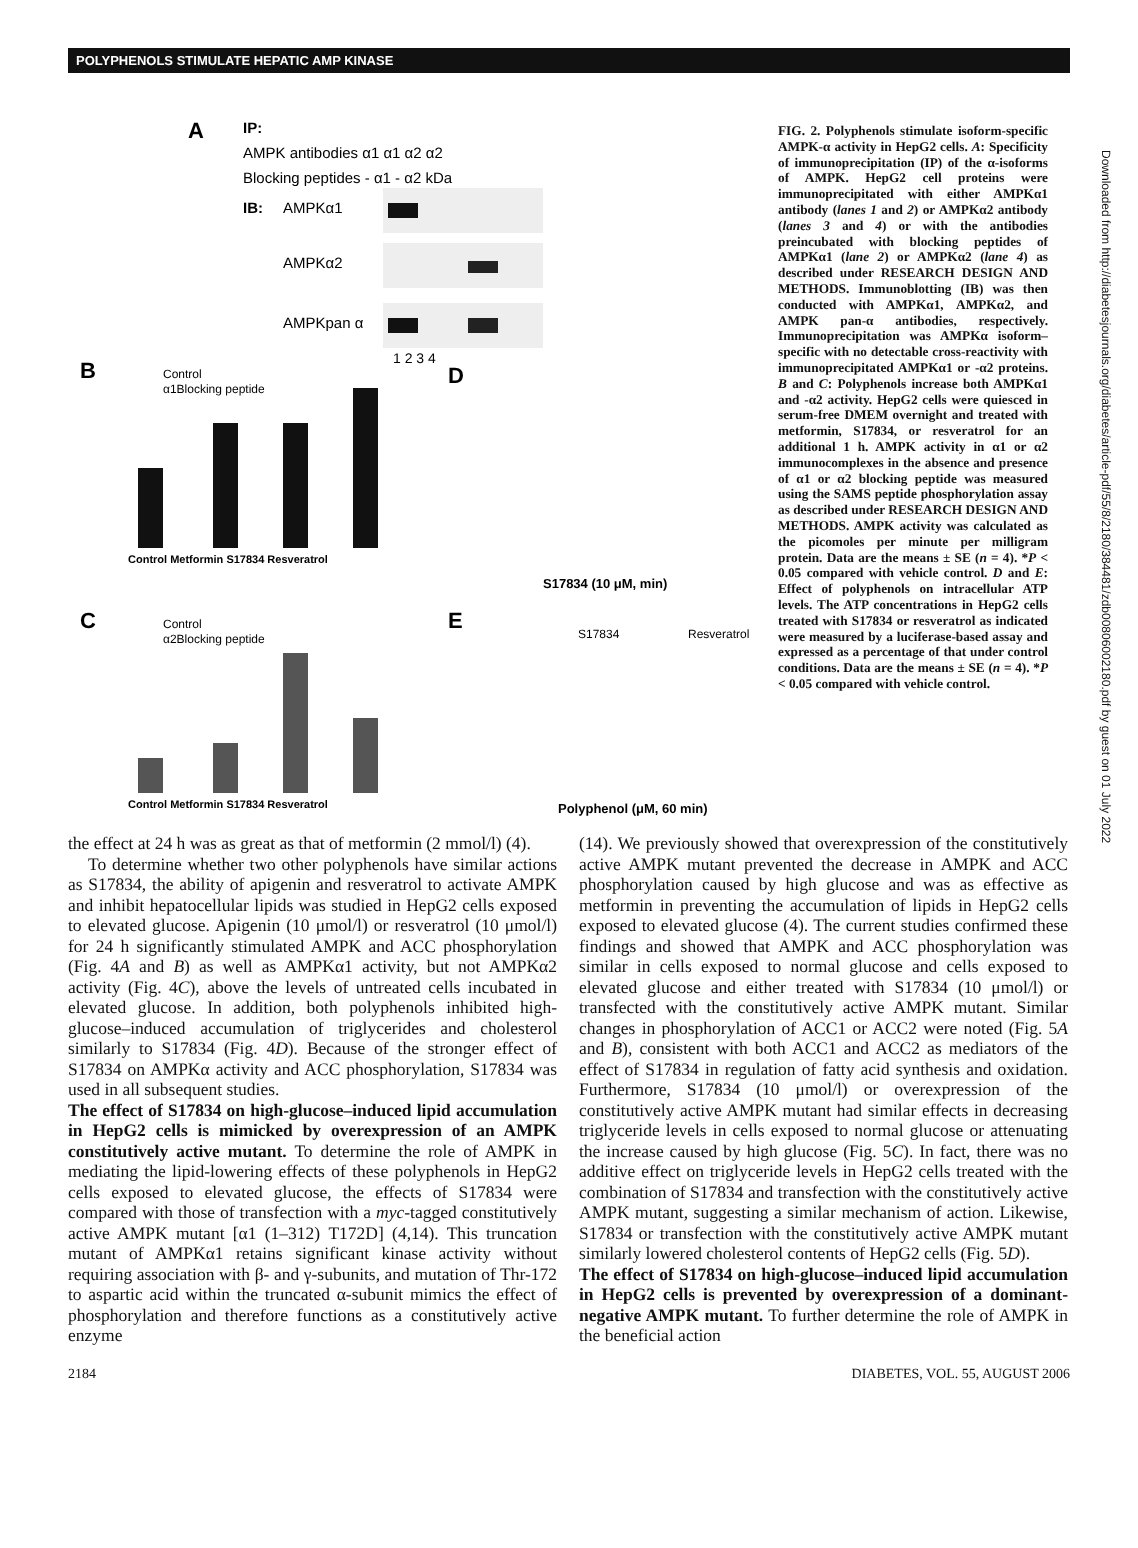POLYPHENOLS STIMULATE HEPATIC AMP KINASE
A
IP:
AMPK antibodies α1 α1 α2 α2
Blocking peptides - α1 - α2 kDa
IB:
AMPKα1
AMPKα2
AMPKpan α
1 2 3 4
B
Control
α1Blocking peptide
Control Metformin S17834 Resveratrol
C
Control
α2Blocking peptide
Control Metformin S17834 Resveratrol
D
S17834 (10 μM, min)
E
S17834
Resveratrol
Polyphenol (μM, 60 min)
FIG. 2. Polyphenols stimulate isoform-specific AMPK-α activity in HepG2 cells. A: Specificity of immunoprecipitation (IP) of the α-isoforms of AMPK. HepG2 cell proteins were immunoprecipitated with either AMPKα1 antibody (lanes 1 and 2) or AMPKα2 antibody (lanes 3 and 4) or with the antibodies preincubated with blocking peptides of AMPKα1 (lane 2) or AMPKα2 (lane 4) as described under RESEARCH DESIGN AND METHODS. Immunoblotting (IB) was then conducted with AMPKα1, AMPKα2, and AMPK pan-α antibodies, respectively. Immunoprecipitation was AMPKα isoform–specific with no detectable cross-reactivity with immunoprecipitated AMPKα1 or -α2 proteins. B and C: Polyphenols increase both AMPKα1 and -α2 activity. HepG2 cells were quiesced in serum-free DMEM overnight and treated with metformin, S17834, or resveratrol for an additional 1 h. AMPK activity in α1 or α2 immunocomplexes in the absence and presence of α1 or α2 blocking peptide was measured using the SAMS peptide phosphorylation assay as described under RESEARCH DESIGN AND METHODS. AMPK activity was calculated as the picomoles per minute per milligram protein. Data are the means ± SE (n = 4). *P < 0.05 compared with vehicle control. D and E: Effect of polyphenols on intracellular ATP levels. The ATP concentrations in HepG2 cells treated with S17834 or resveratrol as indicated were measured by a luciferase-based assay and expressed as a percentage of that under control conditions. Data are the means ± SE (n = 4). *P < 0.05 compared with vehicle control.
Downloaded from http://diabetesjournals.org/diabetes/article-pdf/55/8/2180/384481/zdb00806002180.pdf by guest on 01 July 2022
the effect at 24 h was as great as that of metformin (2 mmol/l) (4).
To determine whether two other polyphenols have similar actions as S17834, the ability of apigenin and resveratrol to activate AMPK and inhibit hepatocellular lipids was studied in HepG2 cells exposed to elevated glucose. Apigenin (10 μmol/l) or resveratrol (10 μmol/l) for 24 h significantly stimulated AMPK and ACC phosphorylation (Fig. 4A and B) as well as AMPKα1 activity, but not AMPKα2 activity (Fig. 4C), above the levels of untreated cells incubated in elevated glucose. In addition, both polyphenols inhibited high-glucose–induced accumulation of triglycerides and cholesterol similarly to S17834 (Fig. 4D). Because of the stronger effect of S17834 on AMPKα activity and ACC phosphorylation, S17834 was used in all subsequent studies.
The effect of S17834 on high-glucose–induced lipid accumulation in HepG2 cells is mimicked by overexpression of an AMPK constitutively active mutant. To determine the role of AMPK in mediating the lipid-lowering effects of these polyphenols in HepG2 cells exposed to elevated glucose, the effects of S17834 were compared with those of transfection with a myc-tagged constitutively active AMPK mutant [α1 (1–312) T172D] (4,14). This truncation mutant of AMPKα1 retains significant kinase activity without requiring association with β- and γ-subunits, and mutation of Thr-172 to aspartic acid within the truncated α-subunit mimics the effect of phosphorylation and therefore functions as a constitutively active enzyme
(14). We previously showed that overexpression of the constitutively active AMPK mutant prevented the decrease in AMPK and ACC phosphorylation caused by high glucose and was as effective as metformin in preventing the accumulation of lipids in HepG2 cells exposed to elevated glucose (4). The current studies confirmed these findings and showed that AMPK and ACC phosphorylation was similar in cells exposed to normal glucose and cells exposed to elevated glucose and either treated with S17834 (10 μmol/l) or transfected with the constitutively active AMPK mutant. Similar changes in phosphorylation of ACC1 or ACC2 were noted (Fig. 5A and B), consistent with both ACC1 and ACC2 as mediators of the effect of S17834 in regulation of fatty acid synthesis and oxidation. Furthermore, S17834 (10 μmol/l) or overexpression of the constitutively active AMPK mutant had similar effects in decreasing triglyceride levels in cells exposed to normal glucose or attenuating the increase caused by high glucose (Fig. 5C). In fact, there was no additive effect on triglyceride levels in HepG2 cells treated with the combination of S17834 and transfection with the constitutively active AMPK mutant, suggesting a similar mechanism of action. Likewise, S17834 or transfection with the constitutively active AMPK mutant similarly lowered cholesterol contents of HepG2 cells (Fig. 5D).
The effect of S17834 on high-glucose–induced lipid accumulation in HepG2 cells is prevented by overexpression of a dominant-negative AMPK mutant. To further determine the role of AMPK in the beneficial action
2184 DIABETES, VOL. 55, AUGUST 2006